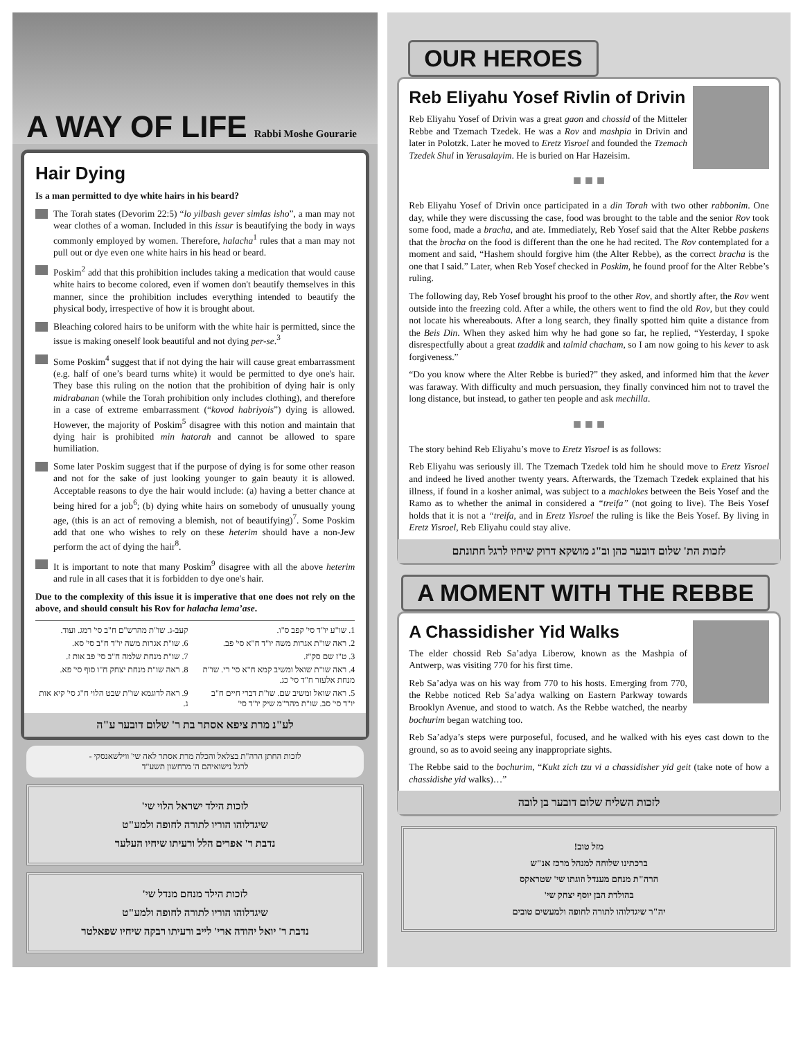A WAY OF LIFE
Rabbi Moshe Gourarie
Hair Dying
Is a man permitted to dye white hairs in his beard?
The Torah states (Devorim 22:5) “lo yilbash gever simlas isho”, a man may not wear clothes of a woman. Included in this issur is beautifying the body in ways commonly employed by women. Therefore, halacha<sup>1</sup> rules that a man may not pull out or dye even one white hairs in his head or beard.
Poskim<sup>2</sup> add that this prohibition includes taking a medication that would cause white hairs to become colored, even if women don't beautify themselves in this manner, since the prohibition includes everything intended to beautify the physical body, irrespective of how it is brought about.
Bleaching colored hairs to be uniform with the white hair is permitted, since the issue is making oneself look beautiful and not dying per-se.<sup>3</sup>
Some Poskim<sup>4</sup> suggest that if not dying the hair will cause great embarrassment (e.g. half of one’s beard turns white) it would be permitted to dye one's hair. They base this ruling on the notion that the prohibition of dying hair is only midrabanan (while the Torah prohibition only includes clothing), and therefore in a case of extreme embarrassment (“kovod habriyois”) dying is allowed. However, the majority of Poskim<sup>5</sup> disagree with this notion and maintain that dying hair is prohibited min hatorah and cannot be allowed to spare humiliation.
Some later Poskim suggest that if the purpose of dying is for some other reason and not for the sake of just looking younger to gain beauty it is allowed. Acceptable reasons to dye the hair would include: (a) having a better chance at being hired for a job<sup>6</sup>; (b) dying white hairs on somebody of unusually young age, (this is an act of removing a blemish, not of beautifying)<sup>7</sup>. Some Poskim add that one who wishes to rely on these heterim should have a non-Jew perform the act of dying the hair<sup>8</sup>.
It is important to note that many Poskim<sup>9</sup> disagree with all the above heterim and rule in all cases that it is forbidden to dye one's hair.
Due to the complexity of this issue it is imperative that one does not rely on the above, and should consult his Rov for halacha lema’ase.
1. שו"ע יו"ד סי' קפב ס"ו.
קעב-ג. שו"ת מהרש"ם ח"ב סי' רמג. ועוד.
2. ראה שו"ת אגרות משה יו"ד ח"א סי' פב.
6. שו"ת אגרות משה יו"ד ח"ב סי' סא.
3. ט"ז שם סק"ז.
7. שו"ת מנחת שלמה ח"ב סי' פב אות ז.
4. ראה שו"ת שואל ומשיב קמא ח"א סי' רי. שו"ת מנחת אלעזר ח"ד סי' כג.
8. ראה שו"ת מנחת יצחק ח"ו סוף סי' פא.
5. ראה שואל ומשיב שם. שו"ת דברי חיים ח"ב יו"ד סי' סב. שו"ת מהר"מ שיק יו"ד סי'
9. ראה לדוגמא שו"ת שבט הלוי ח"ג סי' קיא אות ג.
לע"נ מרת ציפא אסתר בת ר' שלום דובער ע"ה
לזכות החתן הרה"ת בצלאל והכלה מרת אסתר לאה שי' ווילשאנסקי -
לרגל נישואיהם ה' מרחשון תשע"ד
לזכות הילד ישראל הלוי שי'
שיגדלוהו הוריו לתורה לחופה ולמע"ט
נדבת ר' אפרים הלל ורעיתו שיחיו העלער
לזכות הילד מנחם מנדל שי'
שיגדלוהו הוריו לתורה לחופה ולמע"ט
נדבת ר' יואל יהודה ארי' לייב ורעיתו רבקה שיחיו שפאלטר
OUR HEROES
Reb Eliyahu Yosef Rivlin of Drivin
Reb Eliyahu Yosef of Drivin was a great gaon and chossid of the Mitteler Rebbe and Tzemach Tzedek. He was a Rov and mashpia in Drivin and later in Polotzk. Later he moved to Eretz Yisroel and founded the Tzemach Tzedek Shul in Yerusalayim. He is buried on Har Hazeisim.
■ ■ ■
Reb Eliyahu Yosef of Drivin once participated in a din Torah with two other rabbonim. One day, while they were discussing the case, food was brought to the table and the senior Rov took some food, made a bracha, and ate. Immediately, Reb Yosef said that the Alter Rebbe paskens that the brocha on the food is different than the one he had recited. The Rov contemplated for a moment and said, “Hashem should forgive him (the Alter Rebbe), as the correct bracha is the one that I said.” Later, when Reb Yosef checked in Poskim, he found proof for the Alter Rebbe’s ruling.
The following day, Reb Yosef brought his proof to the other Rov, and shortly after, the Rov went outside into the freezing cold. After a while, the others went to find the old Rov, but they could not locate his whereabouts. After a long search, they finally spotted him quite a distance from the Beis Din. When they asked him why he had gone so far, he replied, “Yesterday, I spoke disrespectfully about a great tzaddik and talmid chacham, so I am now going to his kever to ask forgiveness.”
“Do you know where the Alter Rebbe is buried?” they asked, and informed him that the kever was faraway. With difficulty and much persuasion, they finally convinced him not to travel the long distance, but instead, to gather ten people and ask mechilla.
■ ■ ■
The story behind Reb Eliyahu’s move to Eretz Yisroel is as follows:
Reb Eliyahu was seriously ill. The Tzemach Tzedek told him he should move to Eretz Yisroel and indeed he lived another twenty years. Afterwards, the Tzemach Tzedek explained that his illness, if found in a kosher animal, was subject to a machlokes between the Beis Yosef and the Ramo as to whether the animal in considered a “treifa” (not going to live). The Beis Yosef holds that it is not a “treifa, and in Eretz Yisroel the ruling is like the Beis Yosef. By living in Eretz Yisroel, Reb Eliyahu could stay alive.
לזכות הת' שלום דובער כהן וב"ג מושקא דרוק שיחיו לרגל חתונתם
A MOMENT WITH THE REBBE
A Chassidisher Yid Walks
The elder chossid Reb Sa’adya Liberow, known as the Mashpia of Antwerp, was visiting 770 for his first time.
Reb Sa’adya was on his way from 770 to his hosts. Emerging from 770, the Rebbe noticed Reb Sa’adya walking on Eastern Parkway towards Brooklyn Avenue, and stood to watch. As the Rebbe watched, the nearby bochurim began watching too.
Reb Sa’adya’s steps were purposeful, focused, and he walked with his eyes cast down to the ground, so as to avoid seeing any inappropriate sights.
The Rebbe said to the bochurim, “Kukt zich tzu vi a chassidisher yid geit (take note of how a chassidishe yid walks)…”
לזכות השליח שלום דובער בן לובה
מזל טוב!
ברכתינו שלוחה למנהל מרכז אנ"ש
הרה"ת מנחם מענדל וזוגתו שי' שטראקס
בהולדת הבן יוסף יצחק שי'
יה"ר שיגדלוהו לתורה לחופה ולמעשים טובים